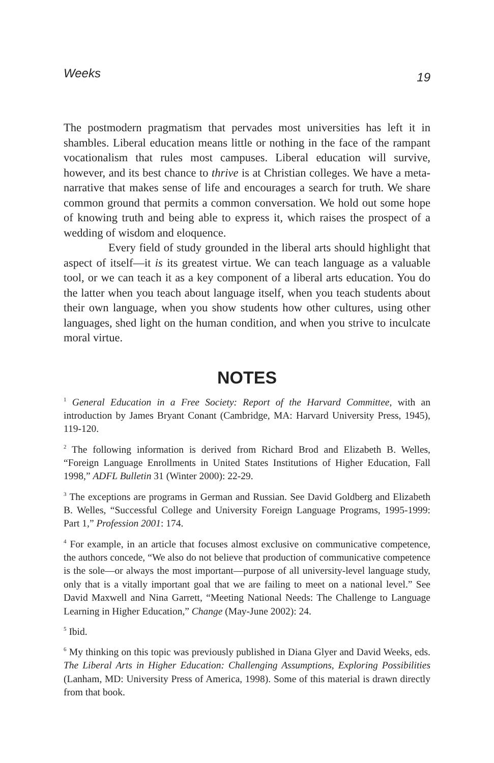Weeks 19
The postmodern pragmatism that pervades most universities has left it in shambles. Liberal education means little or nothing in the face of the rampant vocationalism that rules most campuses. Liberal education will survive, however, and its best chance to thrive is at Christian colleges. We have a meta-narrative that makes sense of life and encourages a search for truth. We share common ground that permits a common conversation. We hold out some hope of knowing truth and being able to express it, which raises the prospect of a wedding of wisdom and eloquence.
Every field of study grounded in the liberal arts should highlight that aspect of itself—it is its greatest virtue. We can teach language as a valuable tool, or we can teach it as a key component of a liberal arts education. You do the latter when you teach about language itself, when you teach students about their own language, when you show students how other cultures, using other languages, shed light on the human condition, and when you strive to inculcate moral virtue.
NOTES
<sup>1</sup> General Education in a Free Society: Report of the Harvard Committee, with an introduction by James Bryant Conant (Cambridge, MA: Harvard University Press, 1945), 119-120.
<sup>2</sup> The following information is derived from Richard Brod and Elizabeth B. Welles, “Foreign Language Enrollments in United States Institutions of Higher Education, Fall 1998,” ADFL Bulletin 31 (Winter 2000): 22-29.
<sup>3</sup> The exceptions are programs in German and Russian. See David Goldberg and Elizabeth B. Welles, “Successful College and University Foreign Language Programs, 1995-1999: Part 1,” Profession 2001: 174.
<sup>4</sup> For example, in an article that focuses almost exclusive on communicative competence, the authors concede, “We also do not believe that production of communicative competence is the sole—or always the most important—purpose of all university-level language study, only that is a vitally important goal that we are failing to meet on a national level.” See David Maxwell and Nina Garrett, “Meeting National Needs: The Challenge to Language Learning in Higher Education,” Change (May-June 2002): 24.
<sup>5</sup> Ibid.
<sup>6</sup> My thinking on this topic was previously published in Diana Glyer and David Weeks, eds. The Liberal Arts in Higher Education: Challenging Assumptions, Exploring Possibilities (Lanham, MD: University Press of America, 1998). Some of this material is drawn directly from that book.